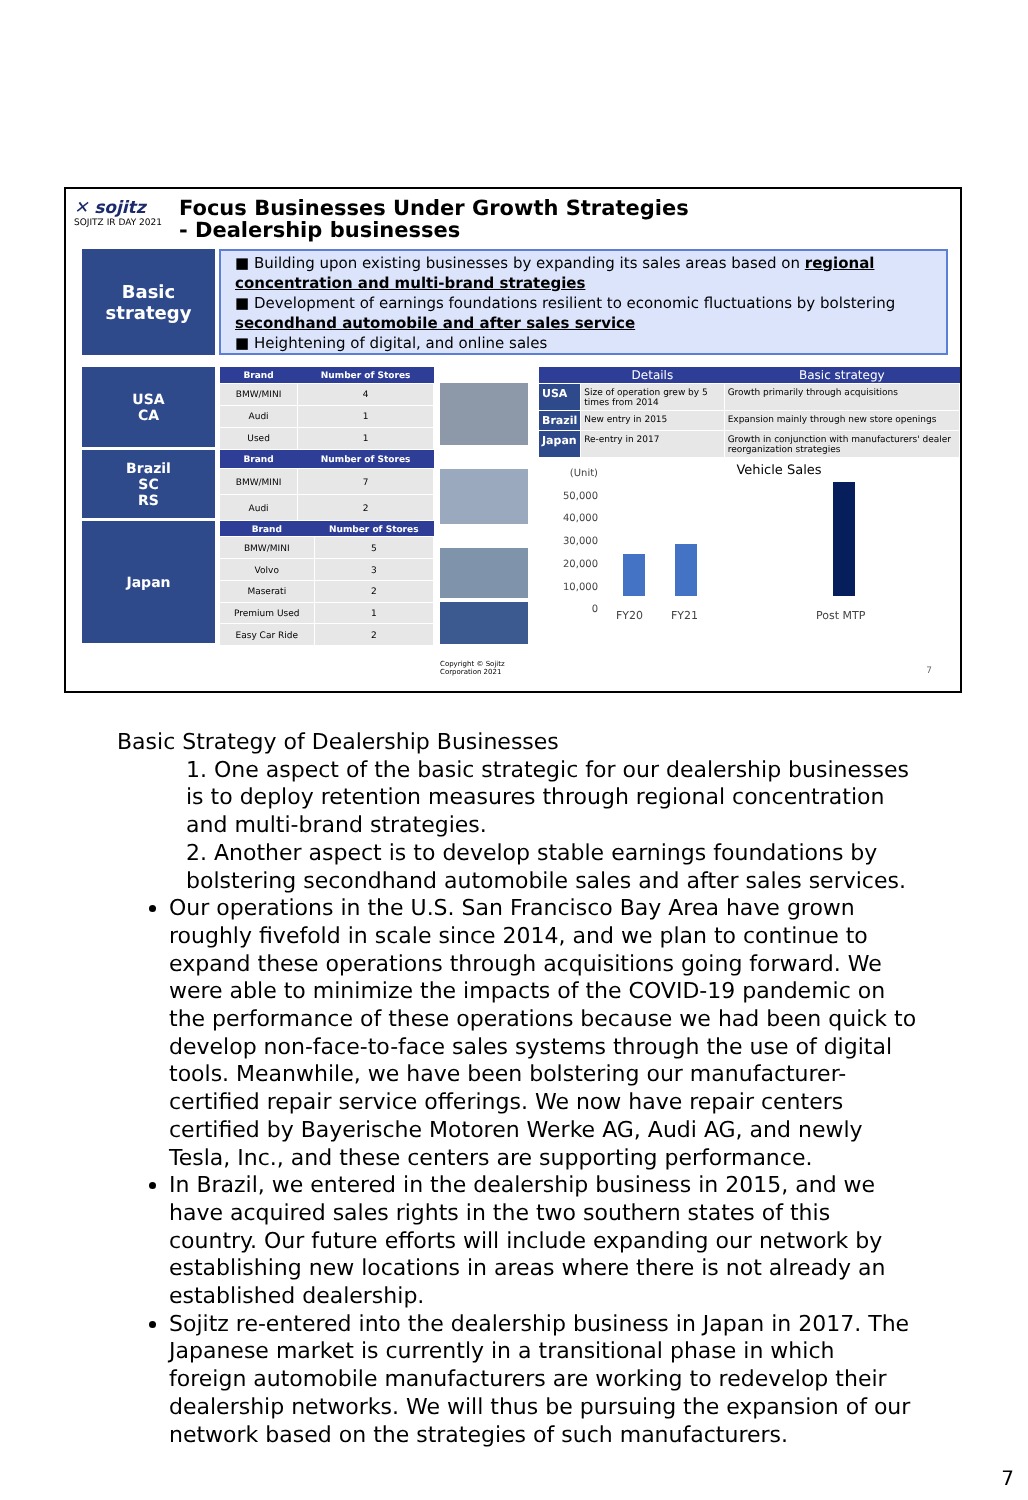✕ sojitz
SOJITZ IR DAY 2021
Focus Businesses Under Growth Strategies
- Dealership businesses
Basic
strategy
■ Building upon existing businesses by expanding its sales areas based on regional concentration and multi-brand strategies
■ Development of earnings foundations resilient to economic fluctuations by bolstering secondhand automobile and after sales service
■ Heightening of digital, and online sales
USA
CA
| Brand | Number of Stores |
| --- | --- |
| BMW/MINI | 4 |
| Audi | 1 |
| Used | 1 |
Brazil
SC
RS
| Brand | Number of Stores |
| --- | --- |
| BMW/MINI | 7 |
| Audi | 2 |
Japan
| Brand | Number of Stores |
| --- | --- |
| BMW/MINI | 5 |
| Volvo | 3 |
| Maserati | 2 |
| Premium Used | 1 |
| Easy Car Ride | 2 |
Copyright © Sojitz Corporation 2021
| | Details | Basic strategy |
| --- | --- | --- |
| USA | Size of operation grew by 5 times from 2014 | Growth primarily through acquisitions |
| Brazil | New entry in 2015 | Expansion mainly through new store openings |
| Japan | Re-entry in 2017 | Growth in conjunction with manufacturers' dealer reorganization strategies |
(Unit)
50,000
40,000
30,000
20,000
10,000
0
Vehicle Sales
FY20 FY21 Post MTP
7
Basic Strategy of Dealership Businesses
1. One aspect of the basic strategic for our dealership businesses is to deploy retention measures through regional concentration and multi-brand strategies.
2. Another aspect is to develop stable earnings foundations by bolstering secondhand automobile sales and after sales services.
Our operations in the U.S. San Francisco Bay Area have grown roughly fivefold in scale since 2014, and we plan to continue to expand these operations through acquisitions going forward. We were able to minimize the impacts of the COVID-19 pandemic on the performance of these operations because we had been quick to develop non-face-to-face sales systems through the use of digital tools. Meanwhile, we have been bolstering our manufacturer-certified repair service offerings. We now have repair centers certified by Bayerische Motoren Werke AG, Audi AG, and newly Tesla, Inc., and these centers are supporting performance.
In Brazil, we entered in the dealership business in 2015, and we have acquired sales rights in the two southern states of this country. Our future efforts will include expanding our network by establishing new locations in areas where there is not already an established dealership.
Sojitz re-entered into the dealership business in Japan in 2017. The Japanese market is currently in a transitional phase in which foreign automobile manufacturers are working to redevelop their dealership networks. We will thus be pursuing the expansion of our network based on the strategies of such manufacturers.
7